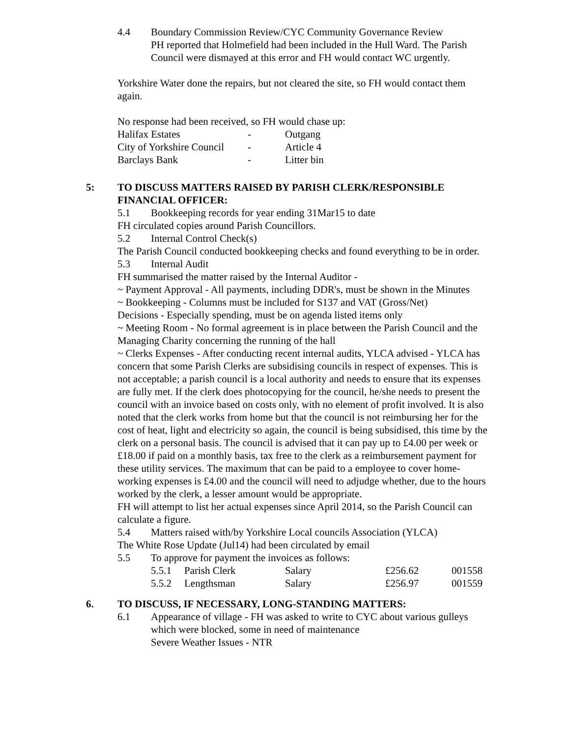4.4 Boundary Commission Review/CYC Community Governance Review
PH reported that Holmefield had been included in the Hull Ward. The Parish Council were dismayed at this error and FH would contact WC urgently.
Yorkshire Water done the repairs, but not cleared the site, so FH would contact them again.
No response had been received, so FH would chase up:
| Halifax Estates | - | Outgang |
| City of Yorkshire Council | - | Article 4 |
| Barclays Bank | - | Litter bin |
5: TO DISCUSS MATTERS RAISED BY PARISH CLERK/RESPONSIBLE FINANCIAL OFFICER:
5.1 Bookkeeping records for year ending 31Mar15 to date
FH circulated copies around Parish Councillors.
5.2 Internal Control Check(s)
The Parish Council conducted bookkeeping checks and found everything to be in order.
5.3 Internal Audit
FH summarised the matter raised by the Internal Auditor -
~ Payment Approval - All payments, including DDR's, must be shown in the Minutes
~ Bookkeeping - Columns must be included for S137 and VAT (Gross/Net)
Decisions - Especially spending, must be on agenda listed items only
~ Meeting Room - No formal agreement is in place between the Parish Council and the Managing Charity concerning the running of the hall
~ Clerks Expenses - After conducting recent internal audits, YLCA advised - YLCA has concern that some Parish Clerks are subsidising councils in respect of expenses. This is not acceptable; a parish council is a local authority and needs to ensure that its expenses are fully met. If the clerk does photocopying for the council, he/she needs to present the council with an invoice based on costs only, with no element of profit involved. It is also noted that the clerk works from home but that the council is not reimbursing her for the cost of heat, light and electricity so again, the council is being subsidised, this time by the clerk on a personal basis. The council is advised that it can pay up to £4.00 per week or £18.00 if paid on a monthly basis, tax free to the clerk as a reimbursement payment for these utility services. The maximum that can be paid to a employee to cover home-working expenses is £4.00 and the council will need to adjudge whether, due to the hours worked by the clerk, a lesser amount would be appropriate.
FH will attempt to list her actual expenses since April 2014, so the Parish Council can calculate a figure.
5.4 Matters raised with/by Yorkshire Local councils Association (YLCA)
The White Rose Update (Jul14) had been circulated by email
5.5 To approve for payment the invoices as follows:
| 5.5.1 | Parish Clerk | Salary | £256.62 | 001558 |
| 5.5.2 | Lengthsman | Salary | £256.97 | 001559 |
6. TO DISCUSS, IF NECESSARY, LONG-STANDING MATTERS:
6.1 Appearance of village - FH was asked to write to CYC about various gulleys which were blocked, some in need of maintenance
Severe Weather Issues - NTR